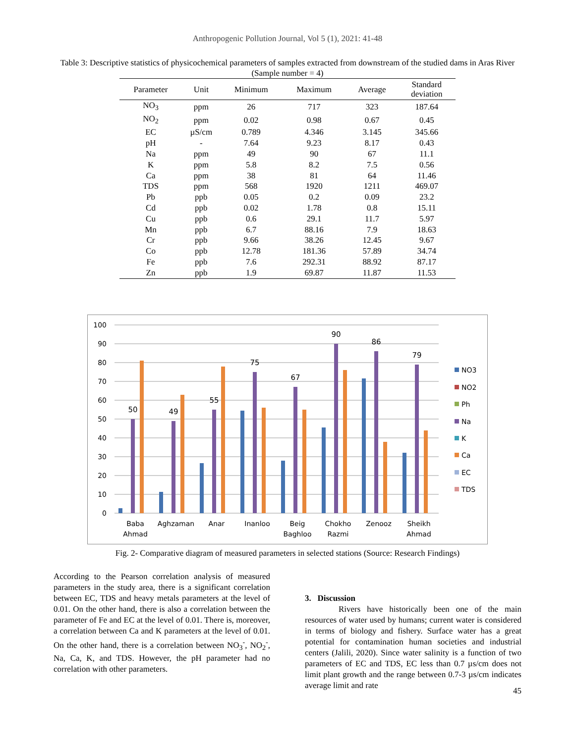Anthropogenic Pollution Journal, Vol 5 (1), 2021: 41-48
Table 3: Descriptive statistics of physicochemical parameters of samples extracted from downstream of the studied dams in Aras River (Sample number = 4)
| Parameter | Unit | Minimum | Maximum | Average | Standard deviation |
| --- | --- | --- | --- | --- | --- |
| NO<sub>3</sub> | ppm | 26 | 717 | 323 | 187.64 |
| NO<sub>2</sub> | ppm | 0.02 | 0.98 | 0.67 | 0.45 |
| EC | µS/cm | 0.789 | 4.346 | 3.145 | 345.66 |
| pH | - | 7.64 | 9.23 | 8.17 | 0.43 |
| Na | ppm | 49 | 90 | 67 | 11.1 |
| K | ppm | 5.8 | 8.2 | 7.5 | 0.56 |
| Ca | ppm | 38 | 81 | 64 | 11.46 |
| TDS | ppm | 568 | 1920 | 1211 | 469.07 |
| Pb | ppb | 0.05 | 0.2 | 0.09 | 23.2 |
| Cd | ppb | 0.02 | 1.78 | 0.8 | 15.11 |
| Cu | ppb | 0.6 | 29.1 | 11.7 | 5.97 |
| Mn | ppb | 6.7 | 88.16 | 7.9 | 18.63 |
| Cr | ppb | 9.66 | 38.26 | 12.45 | 9.67 |
| Co | ppb | 12.78 | 181.36 | 57.89 | 34.74 |
| Fe | ppb | 7.6 | 292.31 | 88.92 | 87.17 |
| Zn | ppb | 1.9 | 69.87 | 11.87 | 11.53 |
100
90
80
70
60
50
40
30
20
10
0
50
49
55
75
67
90
86
79
Baba
Ahmad
Aghzaman
Anar
Inanloo
Beig
Baghloo
Chokho
Razmi
Zenooz
Sheikh
Ahmad
NO3
NO2
Ph
Na
K
Ca
EC
TDS
Fig. 2- Comparative diagram of measured parameters in selected stations (Source: Research Findings)
According to the Pearson correlation analysis of measured parameters in the study area, there is a significant correlation between EC, TDS and heavy metals parameters at the level of 0.01. On the other hand, there is also a correlation between the parameter of Fe and EC at the level of 0.01. There is, moreover, a correlation between Ca and K parameters at the level of 0.01. On the other hand, there is a correlation between NO<sub>3</sub><sup>-</sup>, NO<sub>2</sub><sup>-</sup>, Na, Ca, K, and TDS. However, the pH parameter had no correlation with other parameters.
3. Discussion
Rivers have historically been one of the main resources of water used by humans; current water is considered in terms of biology and fishery. Surface water has a great potential for contamination human societies and industrial centers (Jalili, 2020). Since water salinity is a function of two parameters of EC and TDS, EC less than 0.7 µs/cm does not limit plant growth and the range between 0.7-3 µs/cm indicates average limit and rate
45